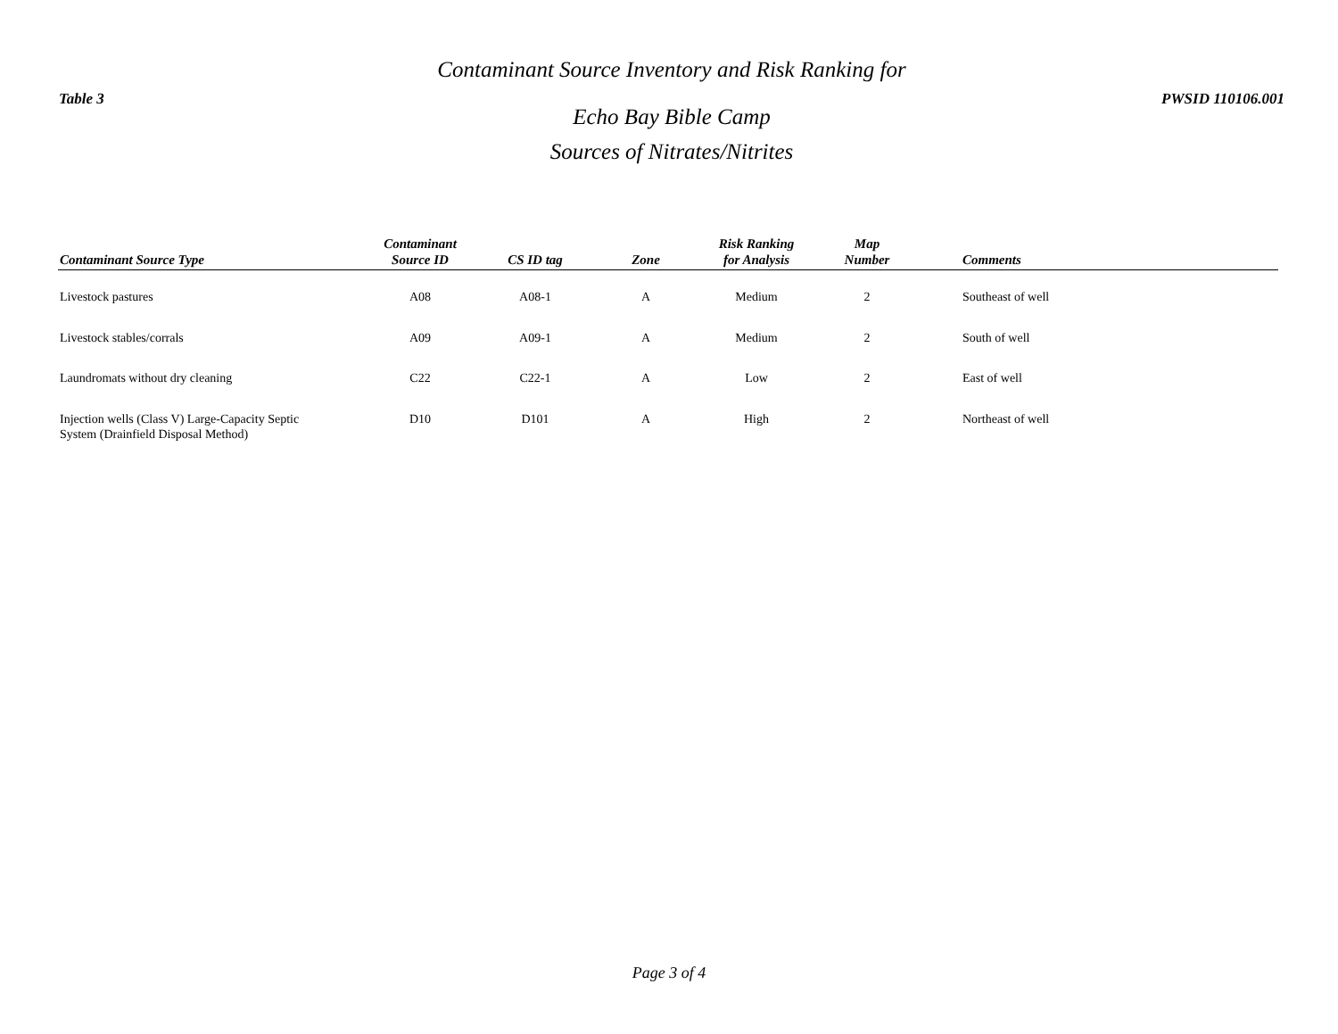Table 3
Contaminant Source Inventory and Risk Ranking for
Echo Bay Bible Camp
Sources of Nitrates/Nitrites
PWSID 110106.001
| Contaminant Source Type | Contaminant Source ID | CS ID tag | Zone | Risk Ranking for Analysis | Map Number | Comments |
| --- | --- | --- | --- | --- | --- | --- |
| Livestock pastures | A08 | A08-1 | A | Medium | 2 | Southeast of well |
| Livestock stables/corrals | A09 | A09-1 | A | Medium | 2 | South of well |
| Laundromats without dry cleaning | C22 | C22-1 | A | Low | 2 | East of well |
| Injection wells (Class V) Large-Capacity Septic System (Drainfield Disposal Method) | D10 | D101 | A | High | 2 | Northeast of well |
Page 3 of 4